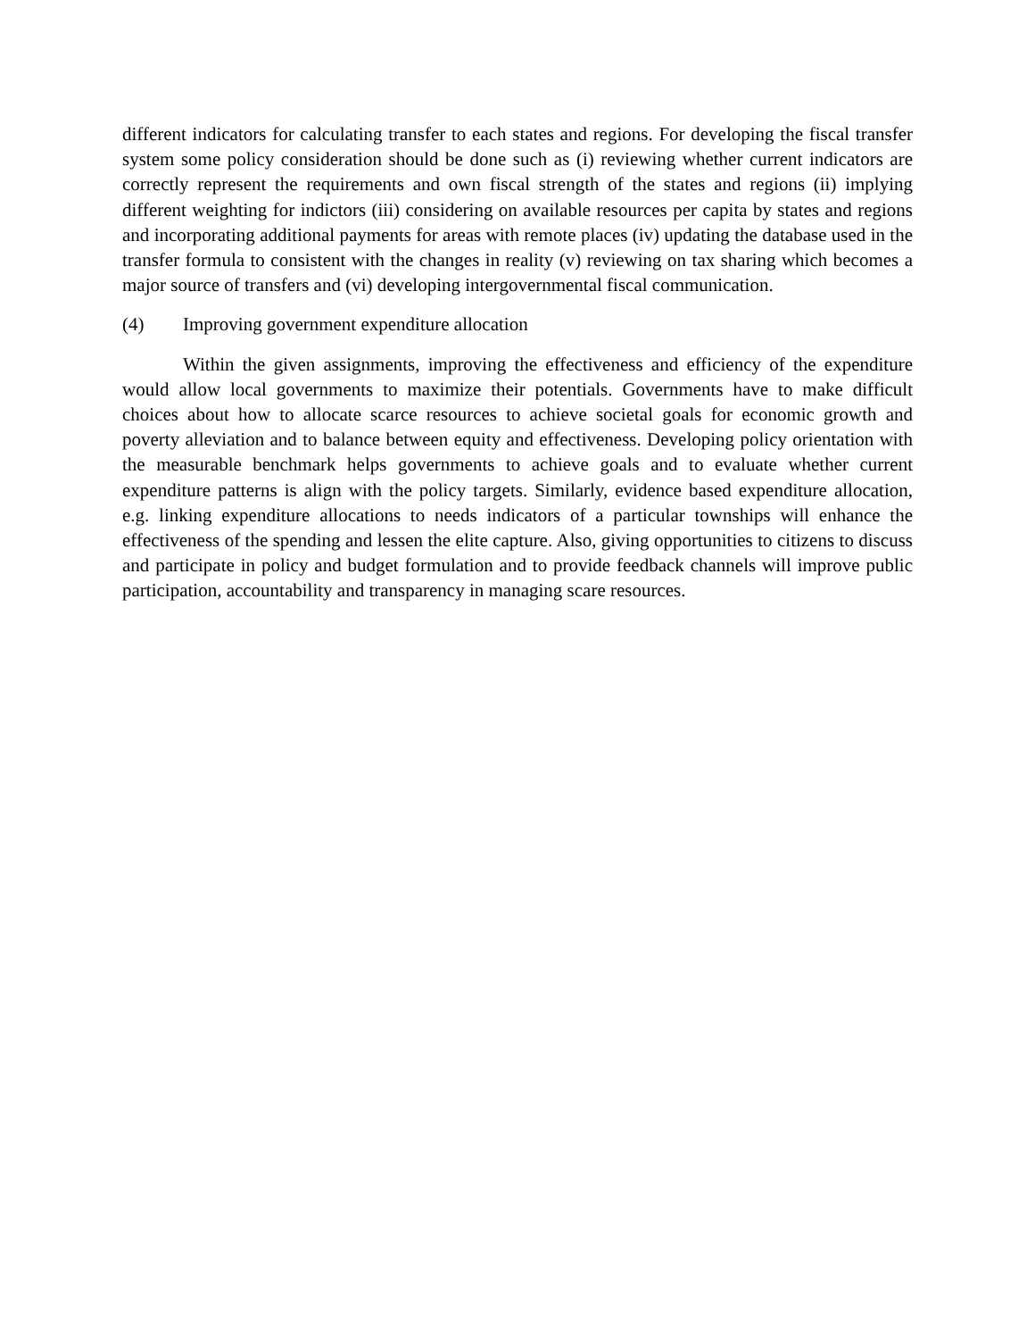different indicators for calculating transfer to each states and regions. For developing the fiscal transfer system some policy consideration should be done such as (i) reviewing whether current indicators are correctly represent the requirements and own fiscal strength of the states and regions (ii) implying different weighting for indictors (iii) considering on available resources per capita by states and regions and incorporating additional payments for areas with remote places (iv) updating the database used in the transfer formula to consistent with the changes in reality (v) reviewing on tax sharing which becomes a major source of transfers and (vi) developing intergovernmental fiscal communication.
(4) Improving government expenditure allocation
Within the given assignments, improving the effectiveness and efficiency of the expenditure would allow local governments to maximize their potentials. Governments have to make difficult choices about how to allocate scarce resources to achieve societal goals for economic growth and poverty alleviation and to balance between equity and effectiveness. Developing policy orientation with the measurable benchmark helps governments to achieve goals and to evaluate whether current expenditure patterns is align with the policy targets. Similarly, evidence based expenditure allocation, e.g. linking expenditure allocations to needs indicators of a particular townships will enhance the effectiveness of the spending and lessen the elite capture. Also, giving opportunities to citizens to discuss and participate in policy and budget formulation and to provide feedback channels will improve public participation, accountability and transparency in managing scare resources.